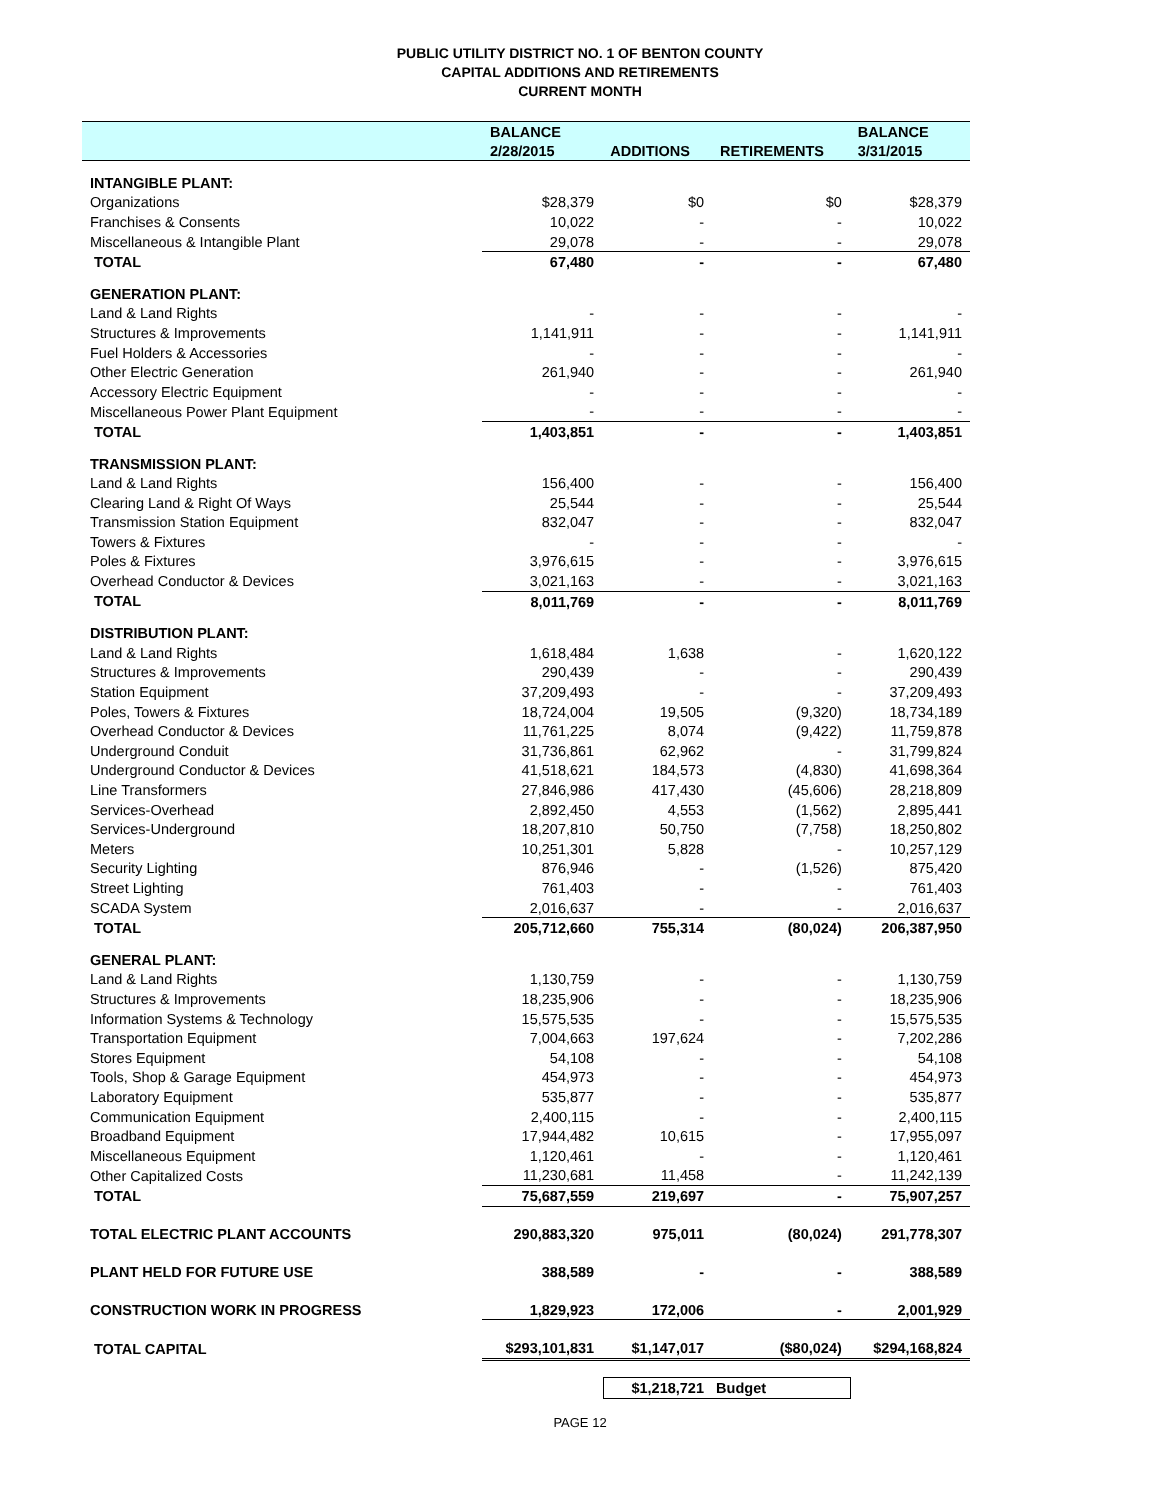PUBLIC UTILITY DISTRICT NO. 1 OF BENTON COUNTY
CAPITAL ADDITIONS AND RETIREMENTS
CURRENT MONTH
| | BALANCE | | | BALANCE |
| --- | --- | --- | --- | --- |
| | 2/28/2015 | ADDITIONS | RETIREMENTS | 3/31/2015 |
| INTANGIBLE PLANT: | | | | |
| Organizations | $28,379 | $0 | $0 | $28,379 |
| Franchises & Consents | 10,022 | - | - | 10,022 |
| Miscellaneous & Intangible Plant | 29,078 | - | - | 29,078 |
| TOTAL | 67,480 | - | - | 67,480 |
| GENERATION PLANT: | | | | |
| Land & Land Rights | - | - | - | - |
| Structures & Improvements | 1,141,911 | - | - | 1,141,911 |
| Fuel Holders & Accessories | - | - | - | - |
| Other Electric Generation | 261,940 | - | - | 261,940 |
| Accessory Electric Equipment | - | - | - | - |
| Miscellaneous Power Plant Equipment | - | - | - | - |
| TOTAL | 1,403,851 | - | - | 1,403,851 |
| TRANSMISSION PLANT: | | | | |
| Land & Land Rights | 156,400 | - | - | 156,400 |
| Clearing Land & Right Of Ways | 25,544 | - | - | 25,544 |
| Transmission Station Equipment | 832,047 | - | - | 832,047 |
| Towers & Fixtures | - | - | - | - |
| Poles & Fixtures | 3,976,615 | - | - | 3,976,615 |
| Overhead Conductor & Devices | 3,021,163 | - | - | 3,021,163 |
| TOTAL | 8,011,769 | - | - | 8,011,769 |
| DISTRIBUTION PLANT: | | | | |
| Land & Land Rights | 1,618,484 | 1,638 | - | 1,620,122 |
| Structures & Improvements | 290,439 | - | - | 290,439 |
| Station Equipment | 37,209,493 | - | - | 37,209,493 |
| Poles, Towers & Fixtures | 18,724,004 | 19,505 | (9,320) | 18,734,189 |
| Overhead Conductor & Devices | 11,761,225 | 8,074 | (9,422) | 11,759,878 |
| Underground Conduit | 31,736,861 | 62,962 | - | 31,799,824 |
| Underground Conductor & Devices | 41,518,621 | 184,573 | (4,830) | 41,698,364 |
| Line Transformers | 27,846,986 | 417,430 | (45,606) | 28,218,809 |
| Services-Overhead | 2,892,450 | 4,553 | (1,562) | 2,895,441 |
| Services-Underground | 18,207,810 | 50,750 | (7,758) | 18,250,802 |
| Meters | 10,251,301 | 5,828 | - | 10,257,129 |
| Security Lighting | 876,946 | - | (1,526) | 875,420 |
| Street Lighting | 761,403 | - | - | 761,403 |
| SCADA System | 2,016,637 | - | - | 2,016,637 |
| TOTAL | 205,712,660 | 755,314 | (80,024) | 206,387,950 |
| GENERAL PLANT: | | | | |
| Land & Land Rights | 1,130,759 | - | - | 1,130,759 |
| Structures & Improvements | 18,235,906 | - | - | 18,235,906 |
| Information Systems & Technology | 15,575,535 | - | - | 15,575,535 |
| Transportation Equipment | 7,004,663 | 197,624 | - | 7,202,286 |
| Stores Equipment | 54,108 | - | - | 54,108 |
| Tools, Shop & Garage Equipment | 454,973 | - | - | 454,973 |
| Laboratory Equipment | 535,877 | - | - | 535,877 |
| Communication Equipment | 2,400,115 | - | - | 2,400,115 |
| Broadband Equipment | 17,944,482 | 10,615 | - | 17,955,097 |
| Miscellaneous Equipment | 1,120,461 | - | - | 1,120,461 |
| Other Capitalized Costs | 11,230,681 | 11,458 | - | 11,242,139 |
| TOTAL | 75,687,559 | 219,697 | - | 75,907,257 |
| TOTAL ELECTRIC PLANT ACCOUNTS | 290,883,320 | 975,011 | (80,024) | 291,778,307 |
| PLANT HELD FOR FUTURE USE | 388,589 | - | - | 388,589 |
| CONSTRUCTION WORK IN PROGRESS | 1,829,923 | 172,006 | - | 2,001,929 |
| TOTAL CAPITAL | $293,101,831 | $1,147,017 | ($80,024) | $294,168,824 |
$1,218,721 Budget
PAGE 12